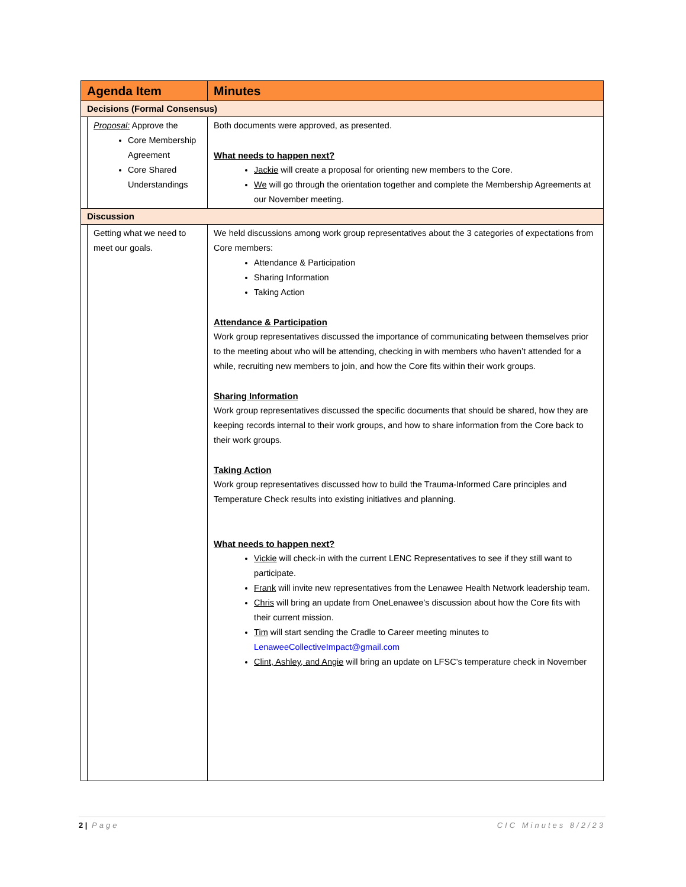| Agenda Item | | Minutes |
| --- | --- | --- |
| Decisions (Formal Consensus) | | |
| | Proposal: Approve the Core Membership Agreement Core Shared Understandings | Both documents were approved, as presented. What needs to happen next? Jackie will create a proposal for orienting new members to the Core. We will go through the orientation together and complete the Membership Agreements at our November meeting. |
| Discussion | | |
| | Getting what we need to meet our goals. | We held discussions among work group representatives about the 3 categories of expectations from Core members: Attendance & Participation Sharing Information Taking Action Attendance & Participation Work group representatives discussed the importance of communicating between themselves prior to the meeting about who will be attending, checking in with members who haven’t attended for a while, recruiting new members to join, and how the Core fits within their work groups. Sharing Information Work group representatives discussed the specific documents that should be shared, how they are keeping records internal to their work groups, and how to share information from the Core back to their work groups. Taking Action Work group representatives discussed how to build the Trauma-Informed Care principles and Temperature Check results into existing initiatives and planning. What needs to happen next? Vickie will check-in with the current LENC Representatives to see if they still want to participate. Frank will invite new representatives from the Lenawee Health Network leadership team. Chris will bring an update from OneLenawee’s discussion about how the Core fits with their current mission. Tim will start sending the Cradle to Career meeting minutes to LenaweeCollectiveImpact@gmail.com Clint, Ashley, and Angie will bring an update on LFSC’s temperature check in November |
2 | Page CIC Minutes 8/2/23